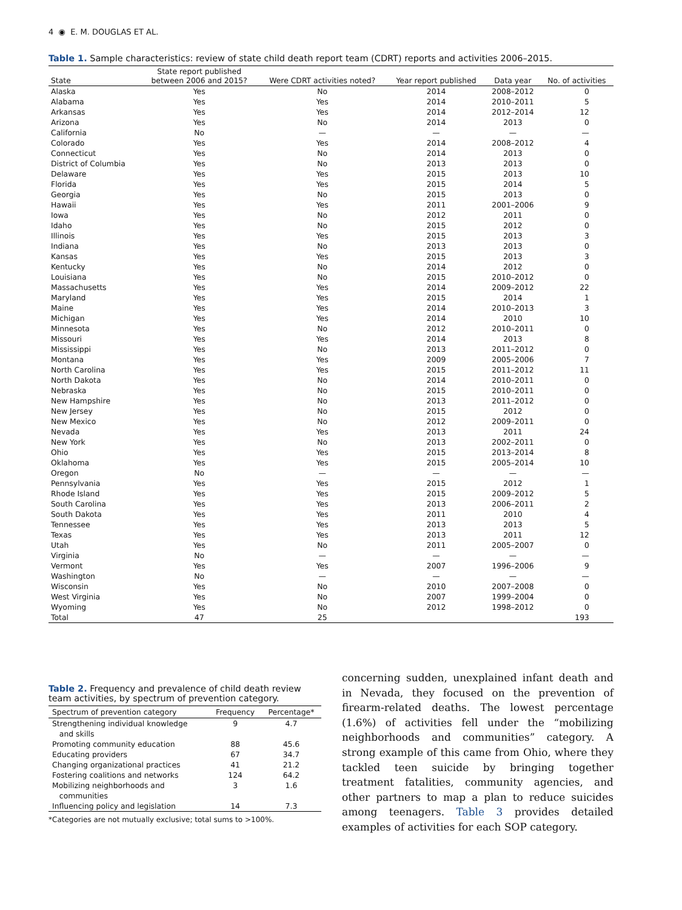4 ◉ E. M. DOUGLAS ET AL.
Table 1. Sample characteristics: review of state child death report team (CDRT) reports and activities 2006–2015.
| State | State report published between 2006 and 2015? | Were CDRT activities noted? | Year report published | Data year | No. of activities |
| --- | --- | --- | --- | --- | --- |
| Alaska | Yes | No | 2014 | 2008–2012 | 0 |
| Alabama | Yes | Yes | 2014 | 2010–2011 | 5 |
| Arkansas | Yes | Yes | 2014 | 2012–2014 | 12 |
| Arizona | Yes | No | 2014 | 2013 | 0 |
| California | No | — | — | — | — |
| Colorado | Yes | Yes | 2014 | 2008–2012 | 4 |
| Connecticut | Yes | No | 2014 | 2013 | 0 |
| District of Columbia | Yes | No | 2013 | 2013 | 0 |
| Delaware | Yes | Yes | 2015 | 2013 | 10 |
| Florida | Yes | Yes | 2015 | 2014 | 5 |
| Georgia | Yes | No | 2015 | 2013 | 0 |
| Hawaii | Yes | Yes | 2011 | 2001–2006 | 9 |
| Iowa | Yes | No | 2012 | 2011 | 0 |
| Idaho | Yes | No | 2015 | 2012 | 0 |
| Illinois | Yes | Yes | 2015 | 2013 | 3 |
| Indiana | Yes | No | 2013 | 2013 | 0 |
| Kansas | Yes | Yes | 2015 | 2013 | 3 |
| Kentucky | Yes | No | 2014 | 2012 | 0 |
| Louisiana | Yes | No | 2015 | 2010–2012 | 0 |
| Massachusetts | Yes | Yes | 2014 | 2009–2012 | 22 |
| Maryland | Yes | Yes | 2015 | 2014 | 1 |
| Maine | Yes | Yes | 2014 | 2010–2013 | 3 |
| Michigan | Yes | Yes | 2014 | 2010 | 10 |
| Minnesota | Yes | No | 2012 | 2010–2011 | 0 |
| Missouri | Yes | Yes | 2014 | 2013 | 8 |
| Mississippi | Yes | No | 2013 | 2011–2012 | 0 |
| Montana | Yes | Yes | 2009 | 2005–2006 | 7 |
| North Carolina | Yes | Yes | 2015 | 2011–2012 | 11 |
| North Dakota | Yes | No | 2014 | 2010–2011 | 0 |
| Nebraska | Yes | No | 2015 | 2010–2011 | 0 |
| New Hampshire | Yes | No | 2013 | 2011–2012 | 0 |
| New Jersey | Yes | No | 2015 | 2012 | 0 |
| New Mexico | Yes | No | 2012 | 2009–2011 | 0 |
| Nevada | Yes | Yes | 2013 | 2011 | 24 |
| New York | Yes | No | 2013 | 2002–2011 | 0 |
| Ohio | Yes | Yes | 2015 | 2013–2014 | 8 |
| Oklahoma | Yes | Yes | 2015 | 2005–2014 | 10 |
| Oregon | No | — | — | — | — |
| Pennsylvania | Yes | Yes | 2015 | 2012 | 1 |
| Rhode Island | Yes | Yes | 2015 | 2009–2012 | 5 |
| South Carolina | Yes | Yes | 2013 | 2006–2011 | 2 |
| South Dakota | Yes | Yes | 2011 | 2010 | 4 |
| Tennessee | Yes | Yes | 2013 | 2013 | 5 |
| Texas | Yes | Yes | 2013 | 2011 | 12 |
| Utah | Yes | No | 2011 | 2005–2007 | 0 |
| Virginia | No | — | — | — | — |
| Vermont | Yes | Yes | 2007 | 1996–2006 | 9 |
| Washington | No | — | — | — | — |
| Wisconsin | Yes | No | 2010 | 2007–2008 | 0 |
| West Virginia | Yes | No | 2007 | 1999–2004 | 0 |
| Wyoming | Yes | No | 2012 | 1998–2012 | 0 |
| Total | 47 | 25 | | | 193 |
Table 2. Frequency and prevalence of child death review team activities, by spectrum of prevention category.
| Spectrum of prevention category | Frequency | Percentage* |
| --- | --- | --- |
| Strengthening individual knowledge and skills | 9 | 4.7 |
| Promoting community education | 88 | 45.6 |
| Educating providers | 67 | 34.7 |
| Changing organizational practices | 41 | 21.2 |
| Fostering coalitions and networks | 124 | 64.2 |
| Mobilizing neighborhoods and communities | 3 | 1.6 |
| Influencing policy and legislation | 14 | 7.3 |
*Categories are not mutually exclusive; total sums to >100%.
concerning sudden, unexplained infant death and in Nevada, they focused on the prevention of firearm-related deaths. The lowest percentage (1.6%) of activities fell under the “mobilizing neighborhoods and communities” category. A strong example of this came from Ohio, where they tackled teen suicide by bringing together treatment fatalities, community agencies, and other partners to map a plan to reduce suicides among teenagers. Table 3 provides detailed examples of activities for each SOP category.